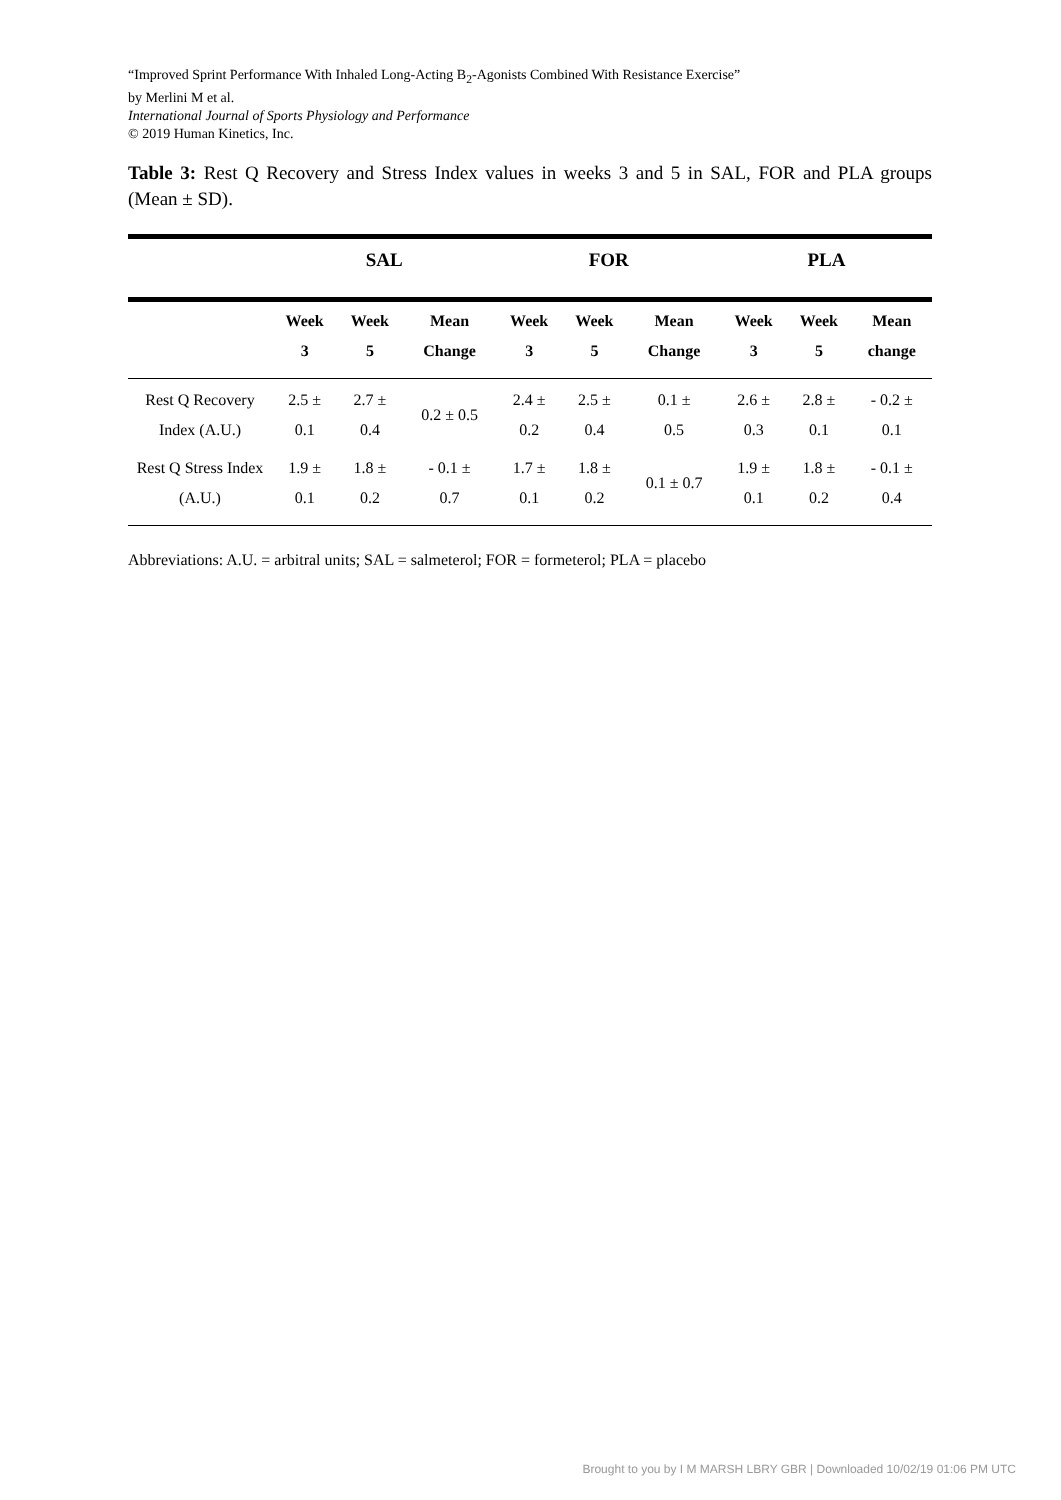“Improved Sprint Performance With Inhaled Long-Acting B<sub>2</sub>-Agonists Combined With Resistance Exercise”
by Merlini M et al.
International Journal of Sports Physiology and Performance
© 2019 Human Kinetics, Inc.
Table 3: Rest Q Recovery and Stress Index values in weeks 3 and 5 in SAL, FOR and PLA groups (Mean ± SD).
| | SAL | | | FOR | | | PLA | | |
| --- | --- | --- | --- | --- | --- | --- | --- | --- | --- |
| | Week 3 | Week 5 | Mean Change | Week 3 | Week 5 | Mean Change | Week 3 | Week 5 | Mean change |
| Rest Q Recovery Index (A.U.) | 2.5 ± 0.1 | 2.7 ± 0.4 | 0.2 ± 0.5 | 2.4 ± 0.2 | 2.5 ± 0.4 | 0.1 ± 0.5 | 2.6 ± 0.3 | 2.8 ± 0.1 | - 0.2 ± 0.1 |
| Rest Q Stress Index (A.U.) | 1.9 ± 0.1 | 1.8 ± 0.2 | - 0.1 ± 0.7 | 1.7 ± 0.1 | 1.8 ± 0.2 | 0.1 ± 0.7 | 1.9 ± 0.1 | 1.8 ± 0.2 | - 0.1 ± 0.4 |
Abbreviations: A.U. = arbitral units; SAL = salmeterol; FOR = formeterol; PLA = placebo
Brought to you by I M MARSH LBRY GBR | Downloaded 10/02/19 01:06 PM UTC